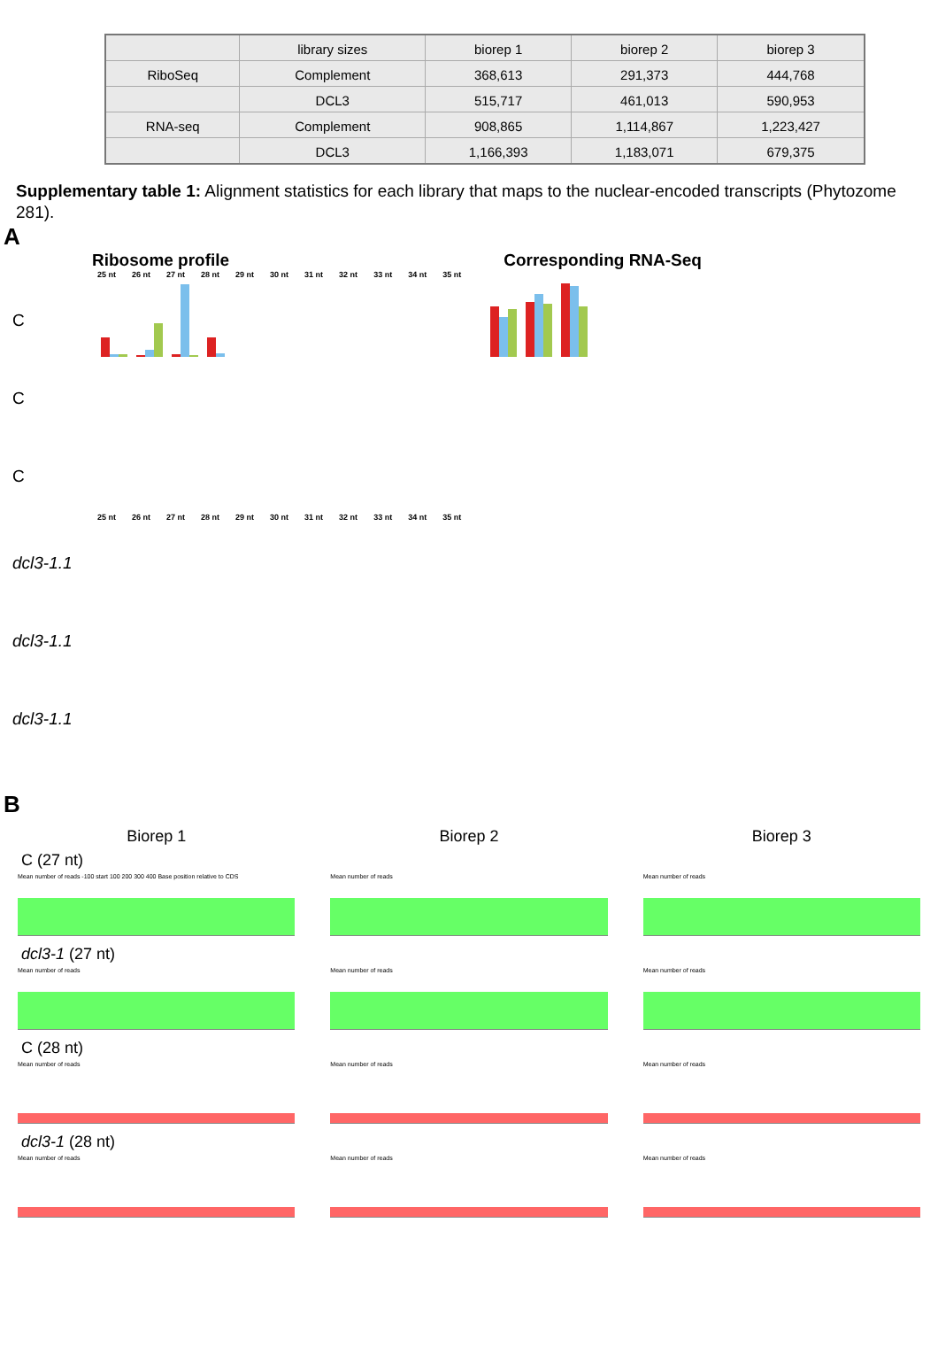| | library sizes | biorep 1 | biorep 2 | biorep 3 |
| --- | --- | --- | --- | --- |
| RiboSeq | Complement | 368,613 | 291,373 | 444,768 |
| | DCL3 | 515,717 | 461,013 | 590,953 |
| RNA-seq | Complement | 908,865 | 1,114,867 | 1,223,427 |
| | DCL3 | 1,166,393 | 1,183,071 | 679,375 |
Supplementary table 1: Alignment statistics for each library that maps to the nuclear-encoded transcripts (Phytozome 281).
A
Ribosome profile Corresponding RNA-Seq
25 nt 26 nt 27 nt 28 nt 29 nt 30 nt 31 nt 32 nt 33 nt 34 nt 35 nt
C
C
C
25 nt 26 nt 27 nt 28 nt 29 nt 30 nt 31 nt 32 nt 33 nt 34 nt 35 nt
dcl3-1.1
dcl3-1.1
dcl3-1.1
B
Biorep 1 Biorep 2 Biorep 3
C (27 nt)
Mean number of reads -100 start 100 200 300 400 Base position relative to CDS
Mean number of reads Mean number of reads
dcl3-1 (27 nt)
Mean number of reads Mean number of reads Mean number of reads
C (28 nt)
Mean number of reads Mean number of reads Mean number of reads
dcl3-1 (28 nt)
Mean number of reads Mean number of reads Mean number of reads